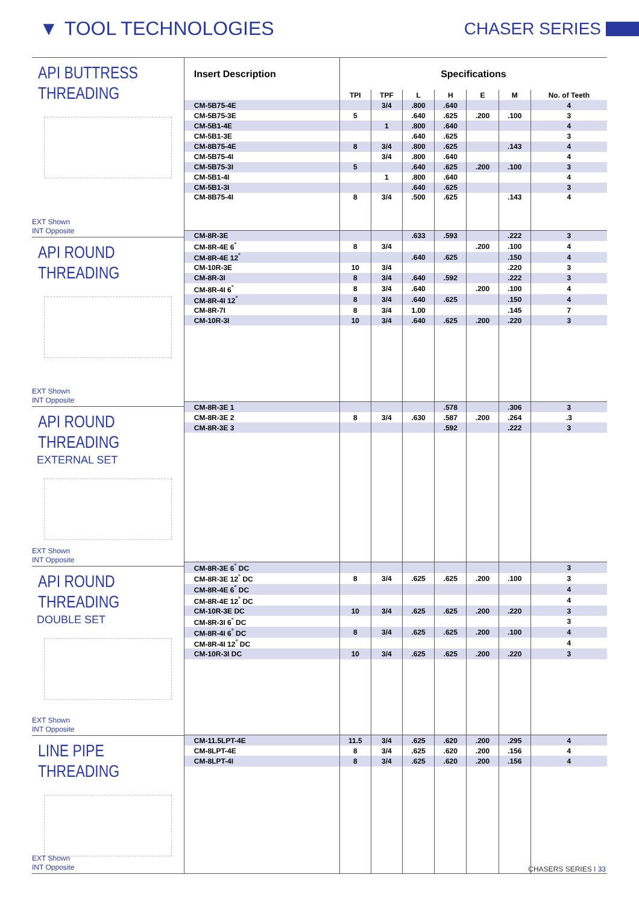▼ TOOL TECHNOLOGIES CHASER SERIES
API BUTTRESS
THREADING
EXT Shown
INT Opposite
API ROUND
THREADING
EXT Shown
INT Opposite
API ROUND
THREADING
EXTERNAL SET
EXT Shown
INT Opposite
API ROUND
THREADING
DOUBLE SET
EXT Shown
INT Opposite
LINE PIPE
THREADING
EXT Shown
INT Opposite
| Insert Description | Specifications | | | | | | |
| --- | --- | --- | --- | --- | --- | --- | --- |
| | TPI | TPF | L | H | E | M | No. of Teeth |
| CM-5B75-4E | | 3/4 | .800 | .640 | | | 4 |
| CM-5B75-3E | 5 | | .640 | .625 | .200 | .100 | 3 |
| CM-5B1-4E | | 1 | .800 | .640 | | | 4 |
| CM-5B1-3E | | | .640 | .625 | | | 3 |
| CM-8B75-4E | 8 | 3/4 | .800 | .625 | | .143 | 4 |
| CM-5B75-4I | | 3/4 | .800 | .640 | | | 4 |
| CM-5B75-3I | 5 | | .640 | .625 | .200 | .100 | 3 |
| CM-5B1-4I | | 1 | .800 | .640 | | | 4 |
| CM-5B1-3I | | | .640 | .625 | | | 3 |
| CM-8B75-4I | 8 | 3/4 | .500 | .625 | | .143 | 4 |
| CM-8R-3E | | | .633 | .593 | | .222 | 3 |
| CM-8R-4E 6<sup>°</sup> | 8 | 3/4 | | | .200 | .100 | 4 |
| CM-8R-4E 12<sup>°</sup> | | | .640 | .625 | | .150 | 4 |
| CM-10R-3E | 10 | 3/4 | | | | .220 | 3 |
| CM-8R-3I | 8 | 3/4 | .640 | .592 | | .222 | 3 |
| CM-8R-4I 6<sup>°</sup> | 8 | 3/4 | .640 | | .200 | .100 | 4 |
| CM-8R-4I 12<sup>°</sup> | 8 | 3/4 | .640 | .625 | | .150 | 4 |
| CM-8R-7I | 8 | 3/4 | 1.00 | | | .145 | 7 |
| CM-10R-3I | 10 | 3/4 | .640 | .625 | .200 | .220 | 3 |
| CM-8R-3E 1 | | | | .578 | | .306 | 3 |
| CM-8R-3E 2 | 8 | 3/4 | .630 | .587 | .200 | .264 | .3 |
| CM-8R-3E 3 | | | | .592 | | .222 | 3 |
| CM-8R-3E 6<sup>°</sup> DC | | | | | | | 3 |
| CM-8R-3E 12<sup>°</sup> DC | 8 | 3/4 | .625 | .625 | .200 | .100 | 3 |
| CM-8R-4E 6<sup>°</sup> DC | | | | | | | 4 |
| CM-8R-4E 12<sup>°</sup> DC | | | | | | | 4 |
| CM-10R-3E DC | 10 | 3/4 | .625 | .625 | .200 | .220 | 3 |
| CM-8R-3I 6<sup>°</sup> DC | | | | | | | 3 |
| CM-8R-4I 6<sup>°</sup> DC | 8 | 3/4 | .625 | .625 | .200 | .100 | 4 |
| CM-8R-4I 12<sup>°</sup> DC | | | | | | | 4 |
| CM-10R-3I DC | 10 | 3/4 | .625 | .625 | .200 | .220 | 3 |
| CM-11.5LPT-4E | 11.5 | 3/4 | .625 | .620 | .200 | .295 | 4 |
| CM-8LPT-4E | 8 | 3/4 | .625 | .620 | .200 | .156 | 4 |
| CM-8LPT-4I | 8 | 3/4 | .625 | .620 | .200 | .156 | 4 |
CHASERS SERIES I 33